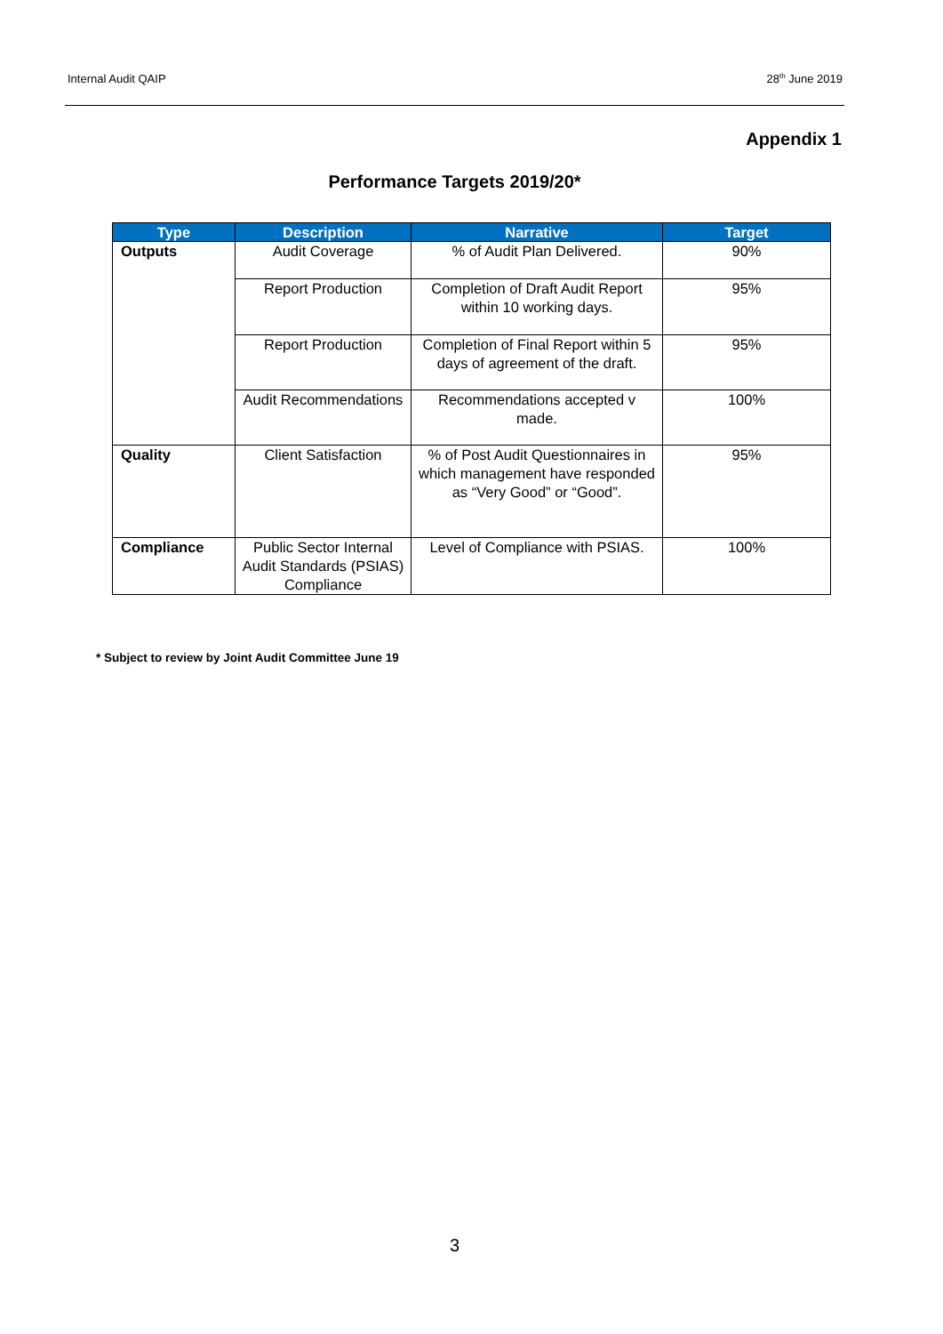Internal Audit QAIP 28<sup>th</sup> June 2019
Appendix 1
Performance Targets 2019/20*
| Type | Description | Narrative | Target |
| --- | --- | --- | --- |
| Outputs | Audit Coverage | % of Audit Plan Delivered. | 90% |
| | Report Production | Completion of Draft Audit Report within 10 working days. | 95% |
| | Report Production | Completion of Final Report within 5 days of agreement of the draft. | 95% |
| | Audit Recommendations | Recommendations accepted v made. | 100% |
| Quality | Client Satisfaction | % of Post Audit Questionnaires in which management have responded as “Very Good” or “Good”. | 95% |
| Compliance | Public Sector Internal Audit Standards (PSIAS) Compliance | Level of Compliance with PSIAS. | 100% |
* Subject to review by Joint Audit Committee June 19
3